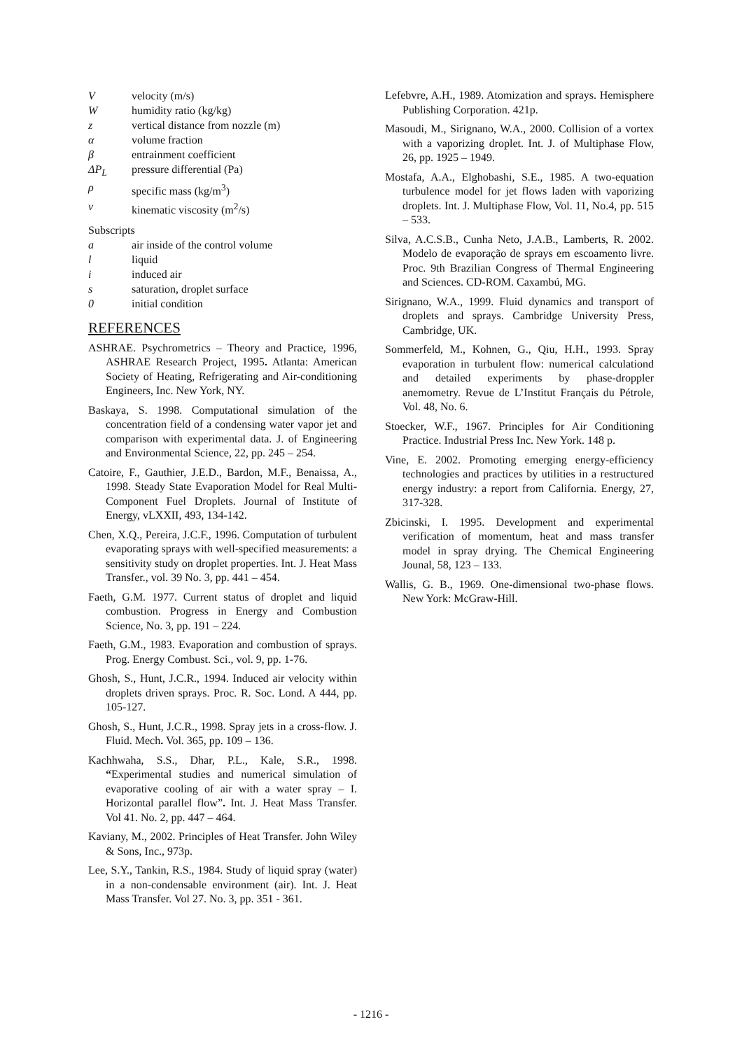Vvelocity (m/s)
Whumidity ratio (kg/kg)
z vertical distance from nozzle (m)
α volume fraction
β entrainment coefficient
ΔP<sub>L</sub> pressure differential (Pa)
ρ specific mass (kg/m<sup>3</sup>)
ν kinematic viscosity (m<sup>2</sup>/s)
Subscripts
a air inside of the control volume
l liquid
i induced air
s saturation, droplet surface
0 initial condition
REFERENCES
ASHRAE. Psychrometrics – Theory and Practice, 1996, ASHRAE Research Project, 1995. Atlanta: American Society of Heating, Refrigerating and Air-conditioning Engineers, Inc. New York, NY.
Baskaya, S. 1998. Computational simulation of the concentration field of a condensing water vapor jet and comparison with experimental data. J. of Engineering and Environmental Science, 22, pp. 245 – 254.
Catoire, F., Gauthier, J.E.D., Bardon, M.F., Benaissa, A., 1998. Steady State Evaporation Model for Real Multi-Component Fuel Droplets. Journal of Institute of Energy, vLXXII, 493, 134-142.
Chen, X.Q., Pereira, J.C.F., 1996. Computation of turbulent evaporating sprays with well-specified measurements: a sensitivity study on droplet properties. Int. J. Heat Mass Transfer., vol. 39 No. 3, pp. 441 – 454.
Faeth, G.M. 1977. Current status of droplet and liquid combustion. Progress in Energy and Combustion Science, No. 3, pp. 191 – 224.
Faeth, G.M., 1983. Evaporation and combustion of sprays. Prog. Energy Combust. Sci., vol. 9, pp. 1-76.
Ghosh, S., Hunt, J.C.R., 1994. Induced air velocity within droplets driven sprays. Proc. R. Soc. Lond. A 444, pp. 105-127.
Ghosh, S., Hunt, J.C.R., 1998. Spray jets in a cross-flow. J. Fluid. Mech. Vol. 365, pp. 109 – 136.
Kachhwaha, S.S., Dhar, P.L., Kale, S.R., 1998. “Experimental studies and numerical simulation of evaporative cooling of air with a water spray – I. Horizontal parallel flow”. Int. J. Heat Mass Transfer. Vol 41. No. 2, pp. 447 – 464.
Kaviany, M., 2002. Principles of Heat Transfer. John Wiley & Sons, Inc., 973p.
Lee, S.Y., Tankin, R.S., 1984. Study of liquid spray (water) in a non-condensable environment (air). Int. J. Heat Mass Transfer. Vol 27. No. 3, pp. 351 - 361.
Lefebvre, A.H., 1989. Atomization and sprays. Hemisphere Publishing Corporation. 421p.
Masoudi, M., Sirignano, W.A., 2000. Collision of a vortex with a vaporizing droplet. Int. J. of Multiphase Flow, 26, pp. 1925 – 1949.
Mostafa, A.A., Elghobashi, S.E., 1985. A two-equation turbulence model for jet flows laden with vaporizing droplets. Int. J. Multiphase Flow, Vol. 11, No.4, pp. 515 – 533.
Silva, A.C.S.B., Cunha Neto, J.A.B., Lamberts, R. 2002. Modelo de evaporação de sprays em escoamento livre. Proc. 9th Brazilian Congress of Thermal Engineering and Sciences. CD-ROM. Caxambú, MG.
Sirignano, W.A., 1999. Fluid dynamics and transport of droplets and sprays. Cambridge University Press, Cambridge, UK.
Sommerfeld, M., Kohnen, G., Qiu, H.H., 1993. Spray evaporation in turbulent flow: numerical calculationd and detailed experiments by phase-droppler anemometry. Revue de L’Institut Français du Pétrole, Vol. 48, No. 6.
Stoecker, W.F., 1967. Principles for Air Conditioning Practice. Industrial Press Inc. New York. 148 p.
Vine, E. 2002. Promoting emerging energy-efficiency technologies and practices by utilities in a restructured energy industry: a report from California. Energy, 27, 317-328.
Zbicinski, I. 1995. Development and experimental verification of momentum, heat and mass transfer model in spray drying. The Chemical Engineering Jounal, 58, 123 – 133.
Wallis, G. B., 1969. One-dimensional two-phase flows. New York: McGraw-Hill.
- 1216 -